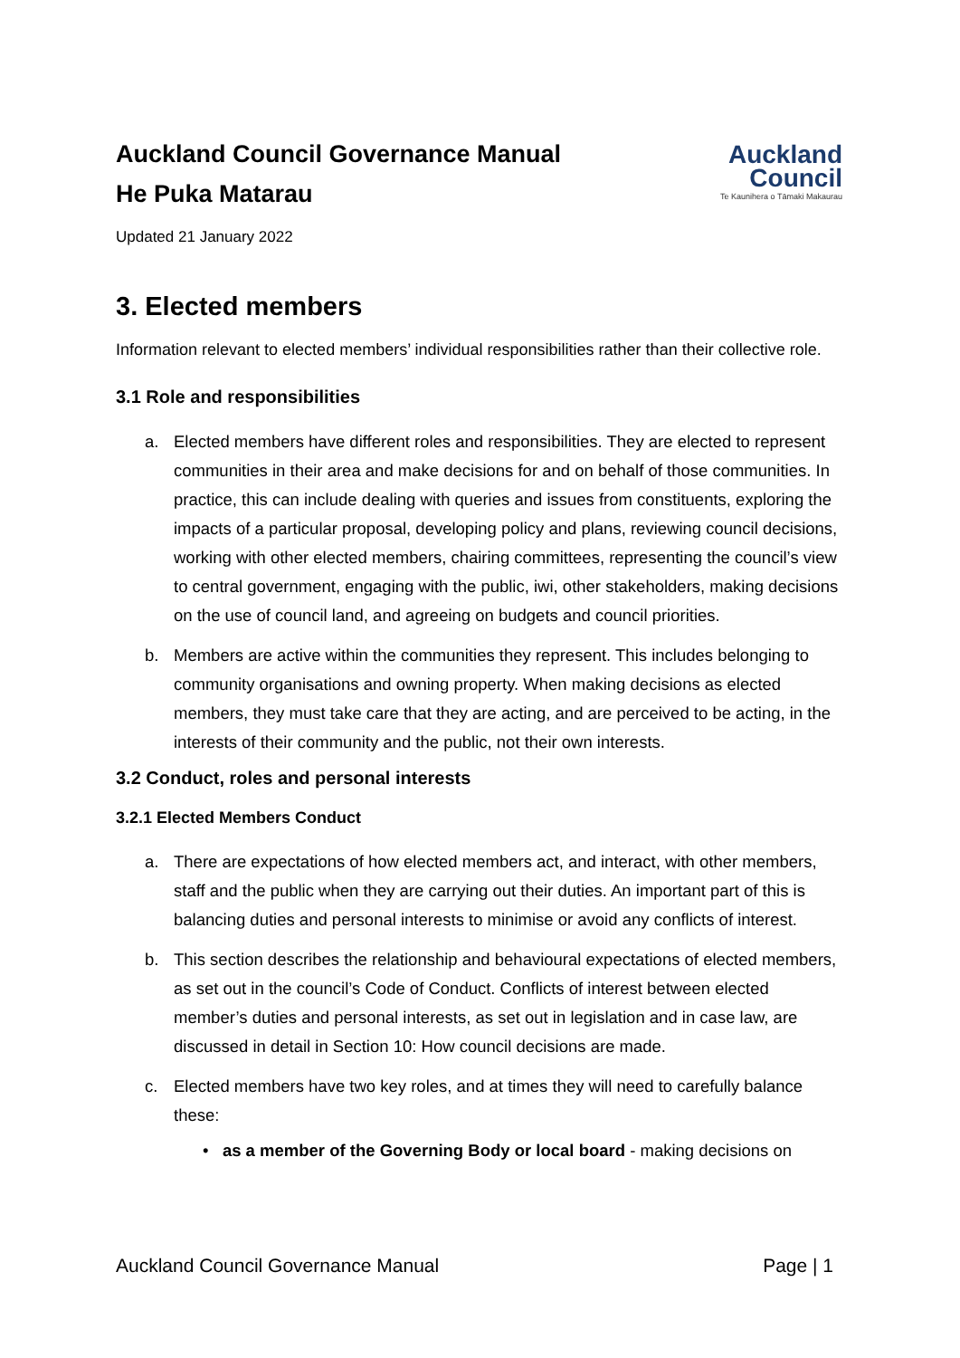Auckland Council Governance Manual
He Puka Matarau
Auckland
Council
Te Kaunihera o Tāmaki Makaurau
Updated 21 January 2022
3. Elected members
Information relevant to elected members’ individual responsibilities rather than their collective role.
3.1 Role and responsibilities
a. Elected members have different roles and responsibilities. They are elected to represent communities in their area and make decisions for and on behalf of those communities. In practice, this can include dealing with queries and issues from constituents, exploring the impacts of a particular proposal, developing policy and plans, reviewing council decisions, working with other elected members, chairing committees, representing the council’s view to central government, engaging with the public, iwi, other stakeholders, making decisions on the use of council land, and agreeing on budgets and council priorities.
b. Members are active within the communities they represent. This includes belonging to community organisations and owning property. When making decisions as elected members, they must take care that they are acting, and are perceived to be acting, in the interests of their community and the public, not their own interests.
3.2 Conduct, roles and personal interests
3.2.1 Elected Members Conduct
a. There are expectations of how elected members act, and interact, with other members, staff and the public when they are carrying out their duties. An important part of this is balancing duties and personal interests to minimise or avoid any conflicts of interest.
b. This section describes the relationship and behavioural expectations of elected members, as set out in the council’s Code of Conduct. Conflicts of interest between elected member’s duties and personal interests, as set out in legislation and in case law, are discussed in detail in Section 10: How council decisions are made.
c. Elected members have two key roles, and at times they will need to carefully balance these:
• as a member of the Governing Body or local board - making decisions on
Auckland Council Governance Manual Page | 1